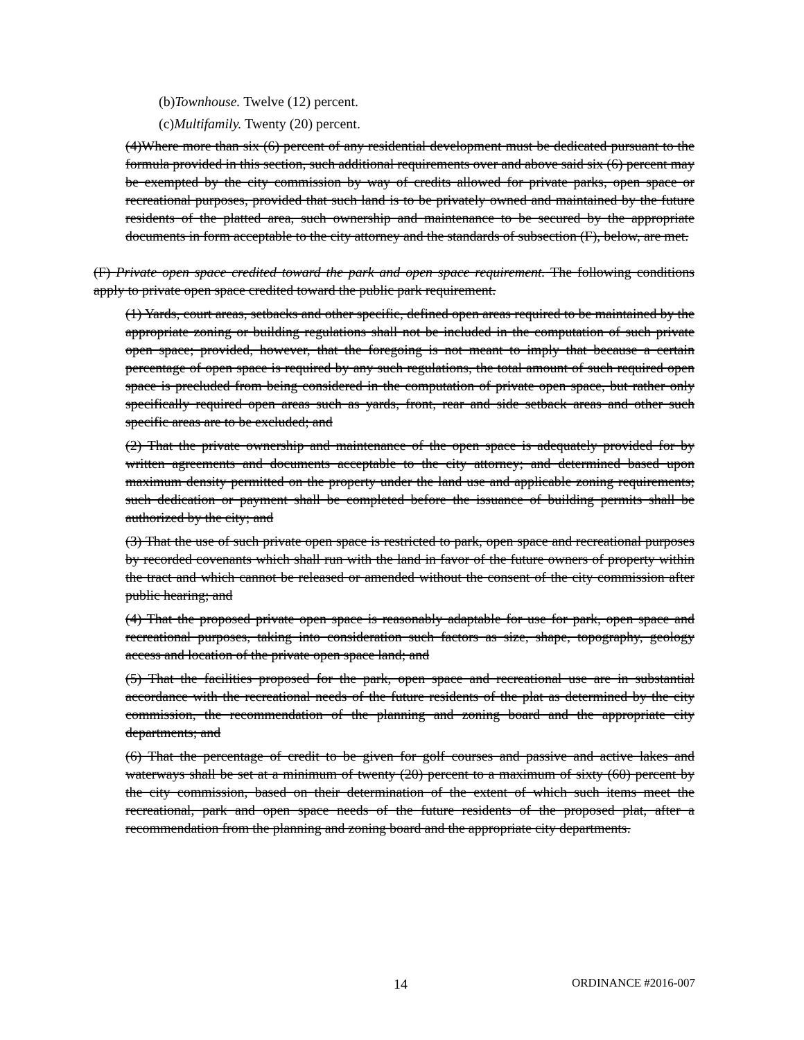(b)Townhouse. Twelve (12) percent.
(c)Multifamily. Twenty (20) percent.
(4)Where more than six (6) percent of any residential development must be dedicated pursuant to the formula provided in this section, such additional requirements over and above said six (6) percent may be exempted by the city commission by way of credits allowed for private parks, open space or recreational purposes, provided that such land is to be privately owned and maintained by the future residents of the platted area, such ownership and maintenance to be secured by the appropriate documents in form acceptable to the city attorney and the standards of subsection (F), below, are met.
(F) Private open space credited toward the park and open space requirement. The following conditions apply to private open space credited toward the public park requirement.
(1) Yards, court areas, setbacks and other specific, defined open areas required to be maintained by the appropriate zoning or building regulations shall not be included in the computation of such private open space; provided, however, that the foregoing is not meant to imply that because a certain percentage of open space is required by any such regulations, the total amount of such required open space is precluded from being considered in the computation of private open space, but rather only specifically required open areas such as yards, front, rear and side setback areas and other such specific areas are to be excluded; and
(2) That the private ownership and maintenance of the open space is adequately provided for by written agreements and documents acceptable to the city attorney; and determined based upon maximum density permitted on the property under the land use and applicable zoning requirements; such dedication or payment shall be completed before the issuance of building permits shall be authorized by the city; and
(3) That the use of such private open space is restricted to park, open space and recreational purposes by recorded covenants which shall run with the land in favor of the future owners of property within the tract and which cannot be released or amended without the consent of the city commission after public hearing; and
(4) That the proposed private open space is reasonably adaptable for use for park, open space and recreational purposes, taking into consideration such factors as size, shape, topography, geology access and location of the private open space land; and
(5) That the facilities proposed for the park, open space and recreational use are in substantial accordance with the recreational needs of the future residents of the plat as determined by the city commission, the recommendation of the planning and zoning board and the appropriate city departments; and
(6) That the percentage of credit to be given for golf courses and passive and active lakes and waterways shall be set at a minimum of twenty (20) percent to a maximum of sixty (60) percent by the city commission, based on their determination of the extent of which such items meet the recreational, park and open space needs of the future residents of the proposed plat, after a recommendation from the planning and zoning board and the appropriate city departments.
14 ORDINANCE #2016-007